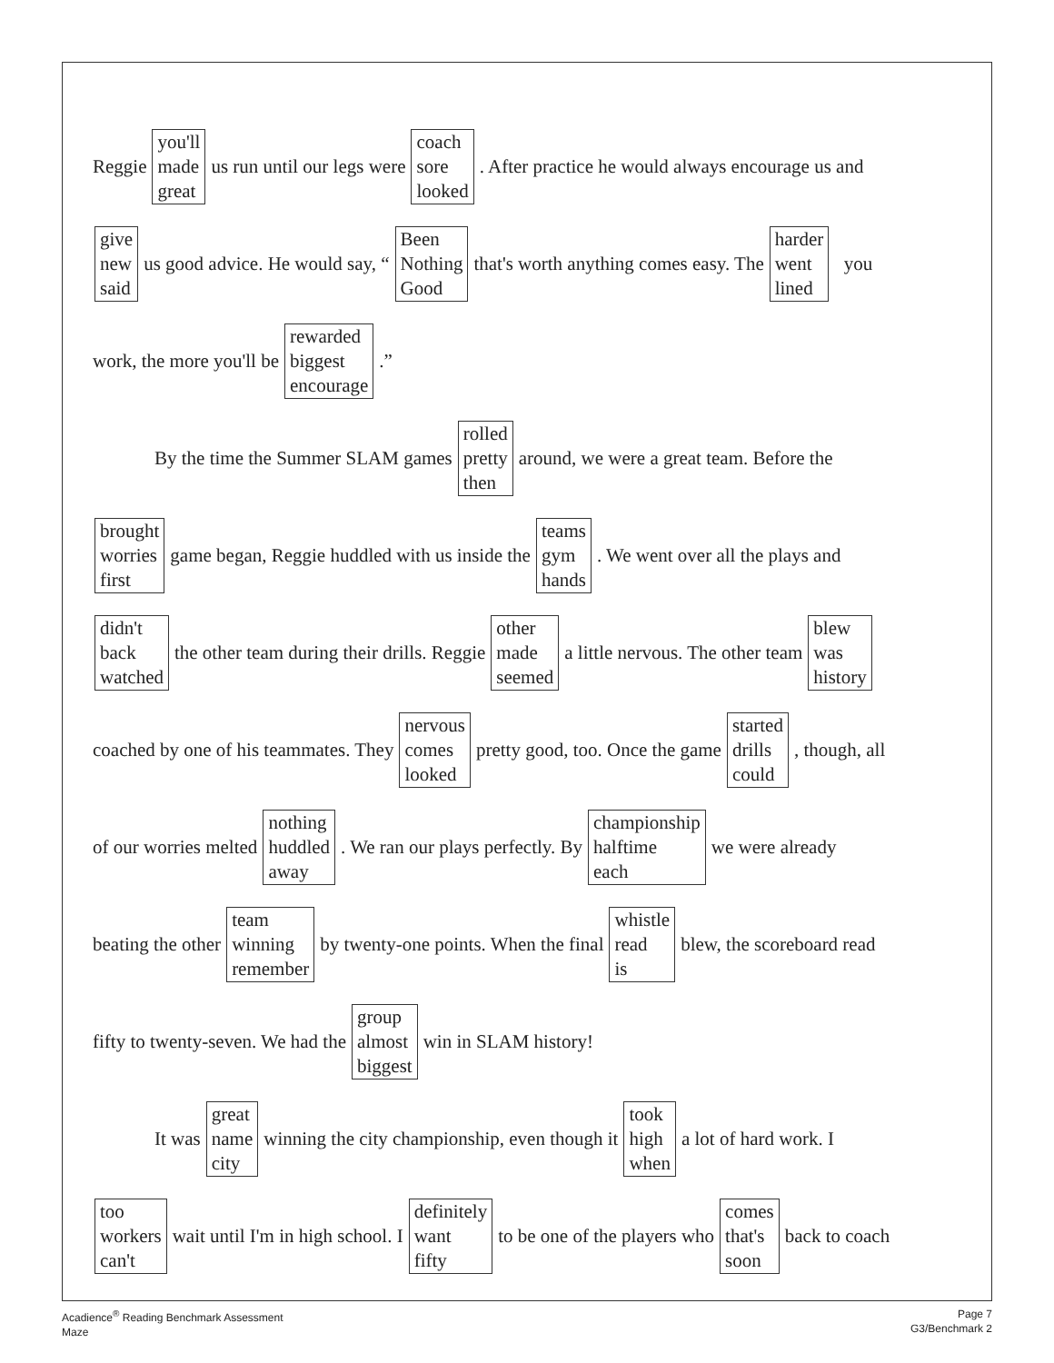Reggie you'll
made
great us run until our legs were coach
sore
looked. After practice he would always encourage us and
give
new
said us good advice. He would say, “Been
Nothing
Good that's worth anything comes easy. The harder
went
lined you
work, the more you'll be rewarded
biggest
encourage.”
By the time the Summer SLAM games rolled
pretty
then around, we were a great team. Before the
brought
worries
first game began, Reggie huddled with us inside the teams
gym
hands. We went over all the plays and
didn't
back
watched the other team during their drills. Reggie other
made
seemed a little nervous. The other team blew
was
history
coached by one of his teammates. They nervous
comes
looked pretty good, too. Once the game started
drills
could, though, all
of our worries melted nothing
huddled
away. We ran our plays perfectly. By championship
halftime
each we were already
beating the other team
winning
remember by twenty-one points. When the final whistle
read
is blew, the scoreboard read
fifty to twenty-seven. We had the group
almost
biggest win in SLAM history!
It was great
name
city winning the city championship, even though it took
high
when a lot of hard work. I
too
workers
can't wait until I'm in high school. I definitely
want
fifty to be one of the players who comes
that's
soon back to coach
Acadience<sup>®</sup> Reading Benchmark Assessment
Maze
Page 7
G3/Benchmark 2